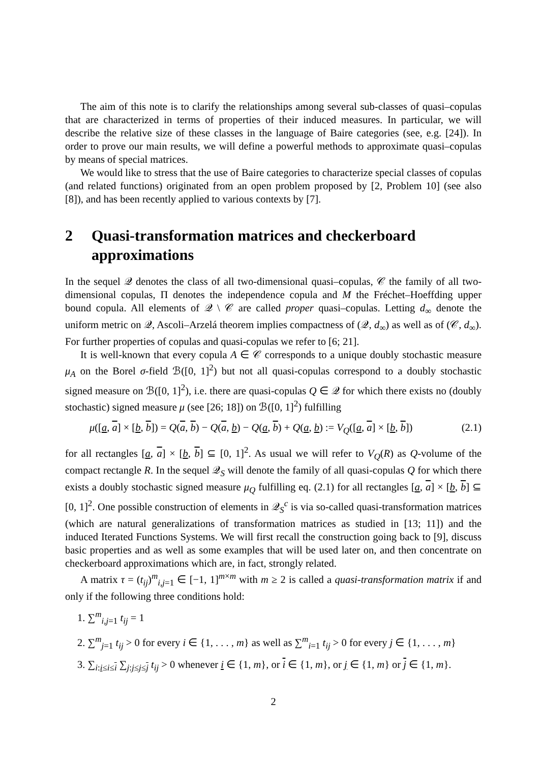The aim of this note is to clarify the relationships among several sub-classes of quasi–copulas that are characterized in terms of properties of their induced measures. In particular, we will describe the relative size of these classes in the language of Baire categories (see, e.g. [24]). In order to prove our main results, we will define a powerful methods to approximate quasi–copulas by means of special matrices.
We would like to stress that the use of Baire categories to characterize special classes of copulas (and related functions) originated from an open problem proposed by [2, Problem 10] (see also [8]), and has been recently applied to various contexts by [7].
2 Quasi-transformation matrices and checkerboard approximations
In the sequel 𝒬 denotes the class of all two-dimensional quasi–copulas, 𝒞 the family of all two-dimensional copulas, Π denotes the independence copula and M the Fréchet–Hoeffding upper bound copula. All elements of 𝒬 \ 𝒞 are called proper quasi–copulas. Letting d<sub>∞</sub> denote the uniform metric on 𝒬, Ascoli–Arzelá theorem implies compactness of (𝒬, d<sub>∞</sub>) as well as of (𝒞, d<sub>∞</sub>). For further properties of copulas and quasi-copulas we refer to [6; 21].
It is well-known that every copula A ∈ 𝒞 corresponds to a unique doubly stochastic measure μ<sub>A</sub> on the Borel σ-field ℬ([0, 1]<sup>2</sup>) but not all quasi-copulas correspond to a doubly stochastic signed measure on ℬ([0, 1]<sup>2</sup>), i.e. there are quasi-copulas Q ∈ 𝒬 for which there exists no (doubly stochastic) signed measure μ (see [26; 18]) on ℬ([0, 1]<sup>2</sup>) fulfilling
μ([a, a] × [b, b]) = Q(a, b) − Q(a, b) − Q(a, b) + Q(a, b) := V<sub>Q</sub>([a, a] × [b, b]) (2.1)
for all rectangles [a, a] × [b, b] ⊆ [0, 1]<sup>2</sup>. As usual we will refer to V<sub>Q</sub>(R) as Q-volume of the compact rectangle R. In the sequel 𝒬<sub>S</sub> will denote the family of all quasi-copulas Q for which there exists a doubly stochastic signed measure μ<sub>Q</sub> fulfilling eq. (2.1) for all rectangles [a, a] × [b, b] ⊆ [0, 1]<sup>2</sup>. One possible construction of elements in 𝒬<sub>S</sub><sup>c</sup> is via so-called quasi-transformation matrices (which are natural generalizations of transformation matrices as studied in [13; 11]) and the induced Iterated Functions Systems. We will first recall the construction going back to [9], discuss basic properties and as well as some examples that will be used later on, and then concentrate on checkerboard approximations which are, in fact, strongly related.
A matrix τ = (t<sub>ij</sub>)<sup>m</sup><sub>i,j=1</sub> ∈ [−1, 1]<sup>m×m</sup> with m ≥ 2 is called a quasi-transformation matrix if and only if the following three conditions hold:
1. ∑<sup>m</sup><sub>i,j=1</sub> t<sub>ij</sub> = 1
2. ∑<sup>m</sup><sub>j=1</sub> t<sub>ij</sub> > 0 for every i ∈ {1, . . . , m} as well as ∑<sup>m</sup><sub>i=1</sub> t<sub>ij</sub> > 0 for every j ∈ {1, . . . , m}
3. ∑<sub>i:i≤i≤i</sub> ∑<sub>j:j≤j≤j</sub> t<sub>ij</sub> > 0 whenever i ∈ {1, m}, or i ∈ {1, m}, or j ∈ {1, m} or j ∈ {1, m}.
2